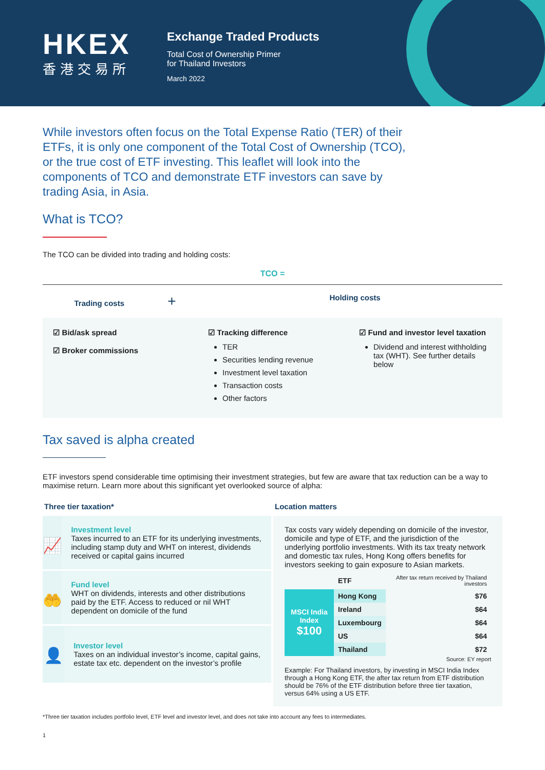HKEX
香港交易所
Exchange Traded Products
Total Cost of Ownership Primer
for Thailand Investors
March 2022
While investors often focus on the Total Expense Ratio (TER) of their ETFs, it is only one component of the Total Cost of Ownership (TCO), or the true cost of ETF investing. This leaflet will look into the components of TCO and demonstrate ETF investors can save by trading Asia, in Asia.
What is TCO?
The TCO can be divided into trading and holding costs:
TCO =
Trading costs +
Holding costs
☑ Bid/ask spread
☑ Broker commissions
☑ Tracking difference
TER
Securities lending revenue
Investment level taxation
Transaction costs
Other factors
☑ Fund and investor level taxation
Dividend and interest withholding tax (WHT). See further details below
Tax saved is alpha created
ETF investors spend considerable time optimising their investment strategies, but few are aware that tax reduction can be a way to maximise return. Learn more about this significant yet overlooked source of alpha:
Three tier taxation*
📈
Investment level
Taxes incurred to an ETF for its underlying investments, including stamp duty and WHT on interest, dividends received or capital gains incurred
🤲
Fund level
WHT on dividends, interests and other distributions paid by the ETF. Access to reduced or nil WHT dependent on domicile of the fund
👤
Investor level
Taxes on an individual investor’s income, capital gains, estate tax etc. dependent on the investor’s profile
Location matters
Tax costs vary widely depending on domicile of the investor, domicile and type of ETF, and the jurisdiction of the underlying portfolio investments. With its tax treaty network and domestic tax rules, Hong Kong offers benefits for investors seeking to gain exposure to Asian markets.
| | ETF | After tax return received by Thailand investors |
| MSCI India Index $100 | Hong Kong | $76 |
| | Ireland | $64 |
| | Luxembourg | $64 |
| | US | $64 |
| | Thailand | $72 |
Source: EY report
Example: For Thailand investors, by investing in MSCI India Index through a Hong Kong ETF, the after tax return from ETF distribution should be 76% of the ETF distribution before three tier taxation, versus 64% using a US ETF.
*Three tier taxation includes portfolio level, ETF level and investor level, and does not take into account any fees to intermediates.
1